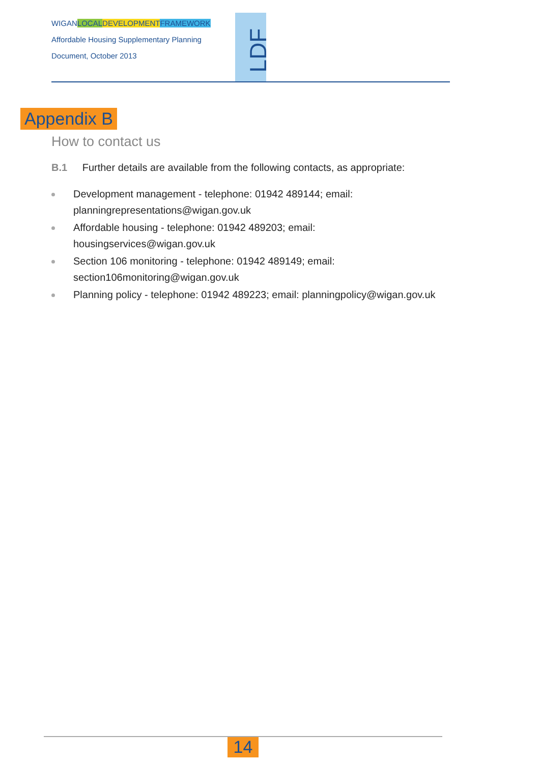WIGANLOCAL DEVELOPMENT FRAMEWORK
Affordable Housing Supplementary Planning
Document, October 2013
LDF
Appendix B
How to contact us
B.1 Further details are available from the following contacts, as appropriate:
Development management - telephone: 01942 489144; email: planningrepresentations@wigan.gov.uk
Affordable housing - telephone: 01942 489203; email: housingservices@wigan.gov.uk
Section 106 monitoring - telephone: 01942 489149; email: section106monitoring@wigan.gov.uk
Planning policy - telephone: 01942 489223; email: planningpolicy@wigan.gov.uk
14